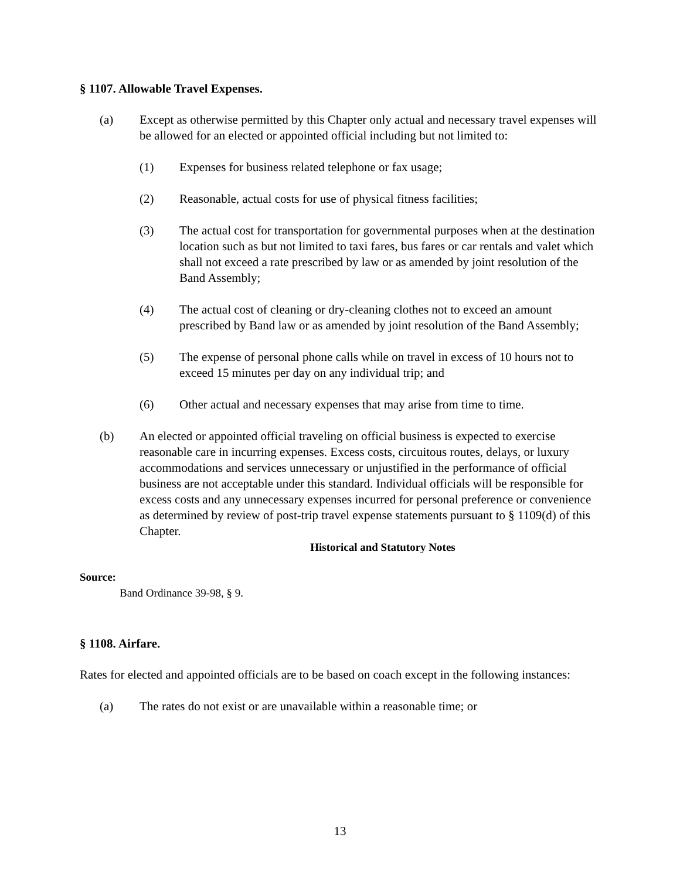§ 1107. Allowable Travel Expenses.
(a) Except as otherwise permitted by this Chapter only actual and necessary travel expenses will be allowed for an elected or appointed official including but not limited to:
(1) Expenses for business related telephone or fax usage;
(2) Reasonable, actual costs for use of physical fitness facilities;
(3) The actual cost for transportation for governmental purposes when at the destination location such as but not limited to taxi fares, bus fares or car rentals and valet which shall not exceed a rate prescribed by law or as amended by joint resolution of the Band Assembly;
(4) The actual cost of cleaning or dry-cleaning clothes not to exceed an amount prescribed by Band law or as amended by joint resolution of the Band Assembly;
(5) The expense of personal phone calls while on travel in excess of 10 hours not to exceed 15 minutes per day on any individual trip; and
(6) Other actual and necessary expenses that may arise from time to time.
(b) An elected or appointed official traveling on official business is expected to exercise reasonable care in incurring expenses. Excess costs, circuitous routes, delays, or luxury accommodations and services unnecessary or unjustified in the performance of official business are not acceptable under this standard. Individual officials will be responsible for excess costs and any unnecessary expenses incurred for personal preference or convenience as determined by review of post-trip travel expense statements pursuant to § 1109(d) of this Chapter.
Historical and Statutory Notes
Source:
Band Ordinance 39-98, § 9.
§ 1108. Airfare.
Rates for elected and appointed officials are to be based on coach except in the following instances:
(a) The rates do not exist or are unavailable within a reasonable time; or
13